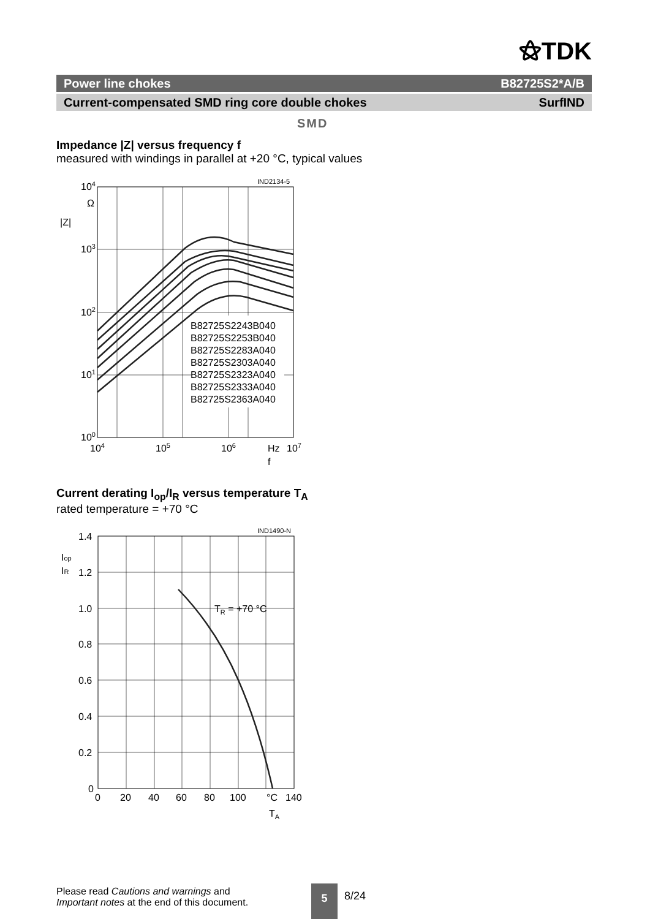⚝TDK
Power line chokes B82725S2*A/B
Current-compensated SMD ring core double chokes SurfIND
SMD
Impedance |Z| versus frequency f
measured with windings in parallel at +20 °C, typical values
IND2134-5
104
Ω
|Z|
103
102
101
100
104
105
106
Hz
107
f
B82725S2243B040
B82725S2253B040
B82725S2283A040
B82725S2303A040
B82725S2323A040
B82725S2333A040
B82725S2363A040
Current derating I<sub>op</sub>/I<sub>R</sub> versus temperature T<sub>A</sub>
rated temperature = +70 °C
IND1490-N
TR = +70 °C
1.4
1.2
1.0
0.8
0.6
0.4
0.2
0
Iop
IR
0
20
40
60
80
100
°C
140
TA
Please read Cautions and warnings and
Important notes at the end of this document.
5 8/24